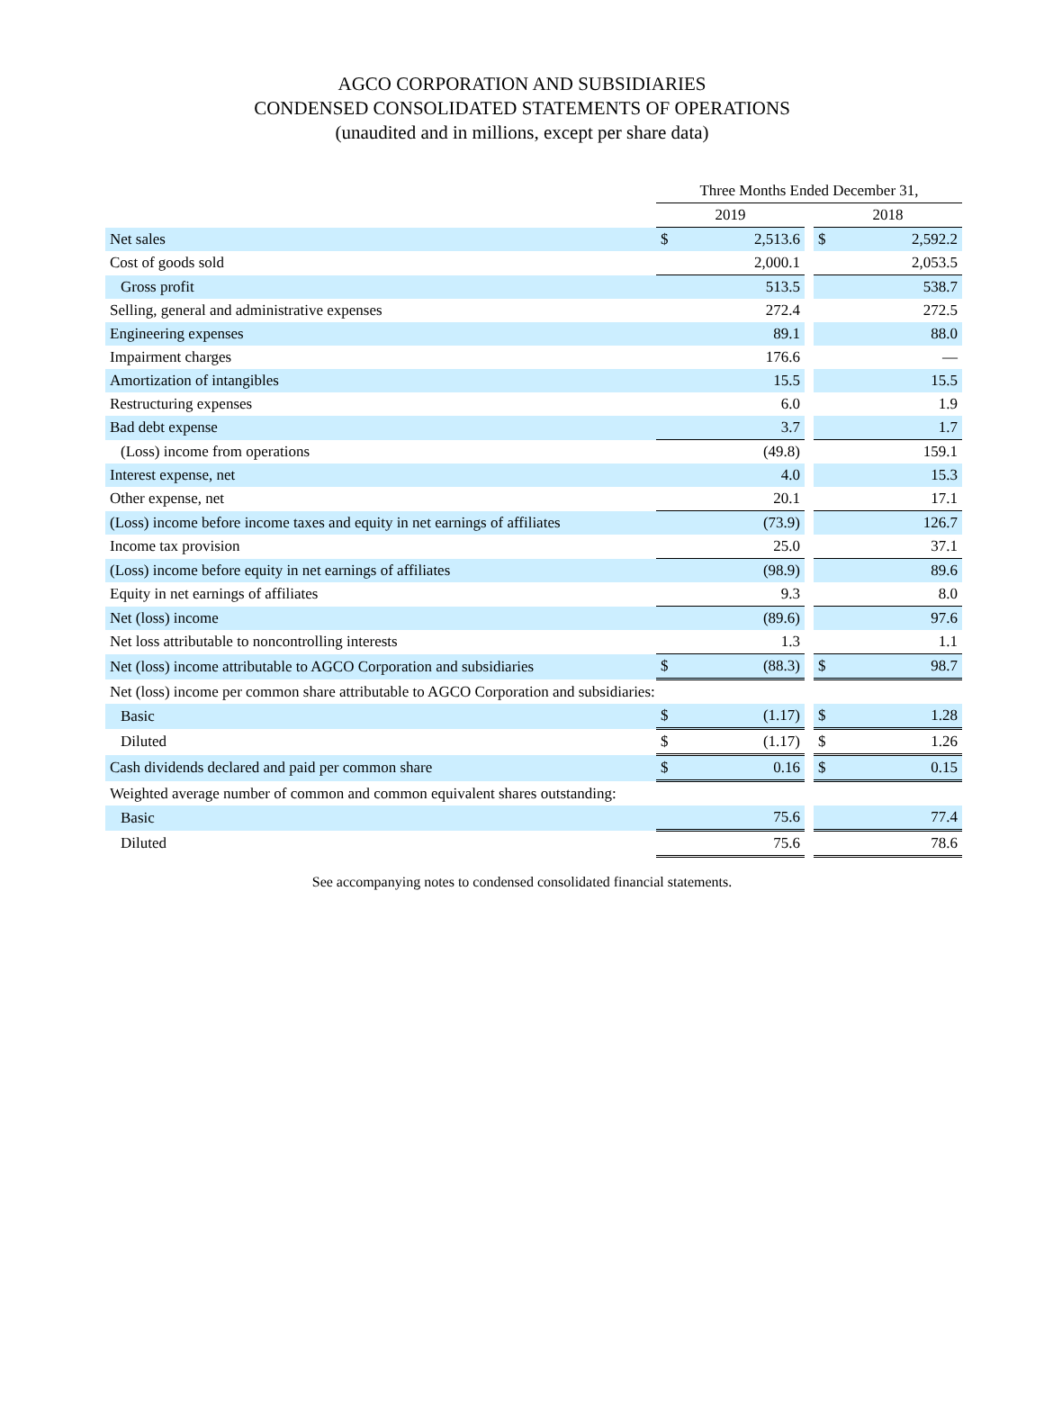AGCO CORPORATION AND SUBSIDIARIES
CONDENSED CONSOLIDATED STATEMENTS OF OPERATIONS
(unaudited and in millions, except per share data)
| | Three Months Ended December 31, | | | | |
| --- | --- | --- | --- | --- | --- |
| | 2019 | | | 2018 | |
| Net sales | $ | 2,513.6 | | $ | 2,592.2 |
| Cost of goods sold | | 2,000.1 | | | 2,053.5 |
| Gross profit | | 513.5 | | | 538.7 |
| Selling, general and administrative expenses | | 272.4 | | | 272.5 |
| Engineering expenses | | 89.1 | | | 88.0 |
| Impairment charges | | 176.6 | | | — |
| Amortization of intangibles | | 15.5 | | | 15.5 |
| Restructuring expenses | | 6.0 | | | 1.9 |
| Bad debt expense | | 3.7 | | | 1.7 |
| (Loss) income from operations | | (49.8) | | | 159.1 |
| Interest expense, net | | 4.0 | | | 15.3 |
| Other expense, net | | 20.1 | | | 17.1 |
| (Loss) income before income taxes and equity in net earnings of affiliates | | (73.9) | | | 126.7 |
| Income tax provision | | 25.0 | | | 37.1 |
| (Loss) income before equity in net earnings of affiliates | | (98.9) | | | 89.6 |
| Equity in net earnings of affiliates | | 9.3 | | | 8.0 |
| Net (loss) income | | (89.6) | | | 97.6 |
| Net loss attributable to noncontrolling interests | | 1.3 | | | 1.1 |
| Net (loss) income attributable to AGCO Corporation and subsidiaries | $ | (88.3) | | $ | 98.7 |
| Net (loss) income per common share attributable to AGCO Corporation and subsidiaries: | | | | | |
| Basic | $ | (1.17) | | $ | 1.28 |
| Diluted | $ | (1.17) | | $ | 1.26 |
| Cash dividends declared and paid per common share | $ | 0.16 | | $ | 0.15 |
| Weighted average number of common and common equivalent shares outstanding: | | | | | |
| Basic | | 75.6 | | | 77.4 |
| Diluted | | 75.6 | | | 78.6 |
See accompanying notes to condensed consolidated financial statements.